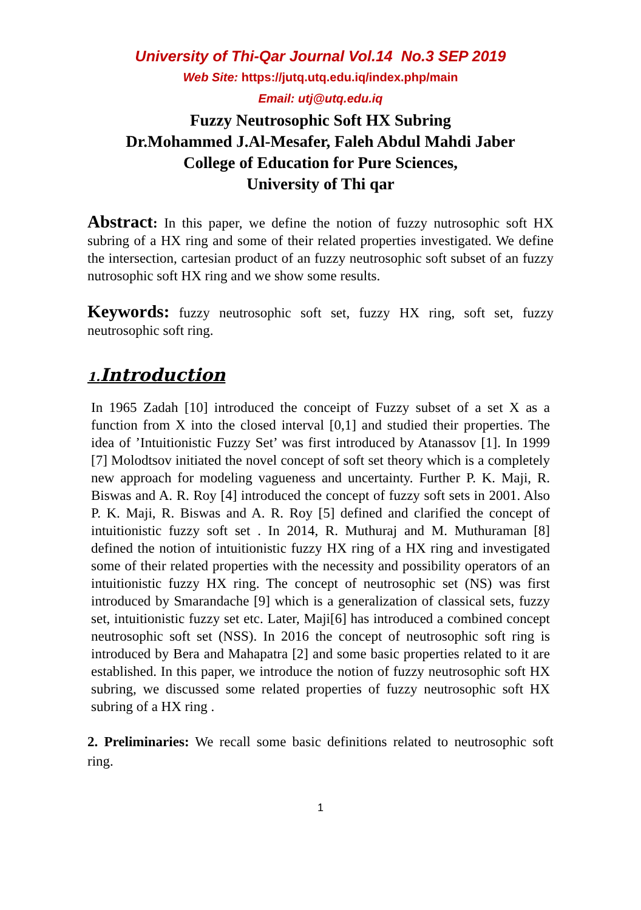University of Thi-Qar Journal Vol.14 No.3 SEP 2019
Web Site: https://jutq.utq.edu.iq/index.php/main
Email: utj@utq.edu.iq
Fuzzy Neutrosophic Soft HX Subring
Dr.Mohammed J.Al-Mesafer, Faleh Abdul Mahdi Jaber
College of Education for Pure Sciences,
University of Thi qar
Abstract: In this paper, we define the notion of fuzzy nutrosophic soft HX subring of a HX ring and some of their related properties investigated. We define the intersection, cartesian product of an fuzzy neutrosophic soft subset of an fuzzy nutrosophic soft HX ring and we show some results.
Keywords: fuzzy neutrosophic soft set, fuzzy HX ring, soft set, fuzzy neutrosophic soft ring.
1. Introduction
In 1965 Zadah [10] introduced the conceipt of Fuzzy subset of a set X as a function from X into the closed interval [0,1] and studied their properties. The idea of ’Intuitionistic Fuzzy Set’ was first introduced by Atanassov [1]. In 1999 [7] Molodtsov initiated the novel concept of soft set theory which is a completely new approach for modeling vagueness and uncertainty. Further P. K. Maji, R. Biswas and A. R. Roy [4] introduced the concept of fuzzy soft sets in 2001. Also P. K. Maji, R. Biswas and A. R. Roy [5] defined and clarified the concept of intuitionistic fuzzy soft set . In 2014, R. Muthuraj and M. Muthuraman [8] defined the notion of intuitionistic fuzzy HX ring of a HX ring and investigated some of their related properties with the necessity and possibility operators of an intuitionistic fuzzy HX ring. The concept of neutrosophic set (NS) was first introduced by Smarandache [9] which is a generalization of classical sets, fuzzy set, intuitionistic fuzzy set etc. Later, Maji[6] has introduced a combined concept neutrosophic soft set (NSS). In 2016 the concept of neutrosophic soft ring is introduced by Bera and Mahapatra [2] and some basic properties related to it are established. In this paper, we introduce the notion of fuzzy neutrosophic soft HX subring, we discussed some related properties of fuzzy neutrosophic soft HX subring of a HX ring .
2. Preliminaries: We recall some basic definitions related to neutrosophic soft ring.
1